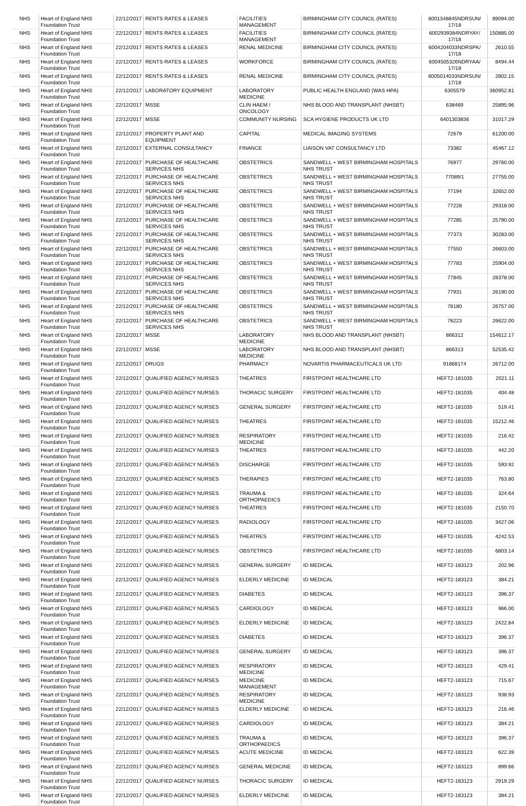| NHS | Heart of England NHS Foundation Trust | 22/12/2017 | RENTS RATES & LEASES | FACILITIES MANAGEMENT | BIRMINGHAM CITY COUNCIL (RATES) | 6001348845NDRSUN/ 17/18 | 89094.00 |
| NHS | Heart of England NHS Foundation Trust | 22/12/2017 | RENTS RATES & LEASES | FACILITIES MANAGEMENT | BIRMINGHAM CITY COUNCIL (RATES) | 6002939384NDRYAY/ 17/18 | 150885.00 |
| NHS | Heart of England NHS Foundation Trust | 22/12/2017 | RENTS RATES & LEASES | RENAL MEDICINE | BIRMINGHAM CITY COUNCIL (RATES) | 6004204033NDRSPK/ 17/18 | 2610.55 |
| NHS | Heart of England NHS Foundation Trust | 22/12/2017 | RENTS RATES & LEASES | WORKFORCE | BIRMINGHAM CITY COUNCIL (RATES) | 6004505326NDRYAA/ 17/18 | 8494.44 |
| NHS | Heart of England NHS Foundation Trust | 22/12/2017 | RENTS RATES & LEASES | RENAL MEDICINE | BIRMINGHAM CITY COUNCIL (RATES) | 6005014033NDRSUN/ 17/18 | 2802.15 |
| NHS | Heart of England NHS Foundation Trust | 22/12/2017 | LABORATORY EQUIPMENT | LABORATORY MEDICINE | PUBLIC HEALTH ENGLAND (WAS HPA) | 6305579 | 360952.81 |
| NHS | Heart of England NHS Foundation Trust | 22/12/2017 | MSSE | CLIN HAEM / ONCOLOGY | NHS BLOOD AND TRANSPLANT (NHSBT) | 638469 | 25895.96 |
| NHS | Heart of England NHS Foundation Trust | 22/12/2017 | MSSE | COMMUNITY NURSING | SCA HYGIENE PRODUCTS UK LTD | 6401303836 | 31017.29 |
| NHS | Heart of England NHS Foundation Trust | 22/12/2017 | PROPERTY PLANT AND EQUIPMENT | CAPITAL | MEDICAL IMAGING SYSTEMS | 72679 | 61200.00 |
| NHS | Heart of England NHS Foundation Trust | 22/12/2017 | EXTERNAL CONSULTANCY | FINANCE | LIAISON VAT CONSULTANCY LTD | 73382 | 45467.12 |
| NHS | Heart of England NHS Foundation Trust | 22/12/2017 | PURCHASE OF HEALTHCARE SERVICES NHS | OBSTETRICS | SANDWELL + WEST BIRMINGHAM HOSPITALS NHS TRUST | 76977 | 29760.00 |
| NHS | Heart of England NHS Foundation Trust | 22/12/2017 | PURCHASE OF HEALTHCARE SERVICES NHS | OBSTETRICS | SANDWELL + WEST BIRMINGHAM HOSPITALS NHS TRUST | 77089/1 | 27755.00 |
| NHS | Heart of England NHS Foundation Trust | 22/12/2017 | PURCHASE OF HEALTHCARE SERVICES NHS | OBSTETRICS | SANDWELL + WEST BIRMINGHAM HOSPITALS NHS TRUST | 77194 | 32652.00 |
| NHS | Heart of England NHS Foundation Trust | 22/12/2017 | PURCHASE OF HEALTHCARE SERVICES NHS | OBSTETRICS | SANDWELL + WEST BIRMINGHAM HOSPITALS NHS TRUST | 77228 | 29318.00 |
| NHS | Heart of England NHS Foundation Trust | 22/12/2017 | PURCHASE OF HEALTHCARE SERVICES NHS | OBSTETRICS | SANDWELL + WEST BIRMINGHAM HOSPITALS NHS TRUST | 77285 | 25790.00 |
| NHS | Heart of England NHS Foundation Trust | 22/12/2017 | PURCHASE OF HEALTHCARE SERVICES NHS | OBSTETRICS | SANDWELL + WEST BIRMINGHAM HOSPITALS NHS TRUST | 77373 | 30283.00 |
| NHS | Heart of England NHS Foundation Trust | 22/12/2017 | PURCHASE OF HEALTHCARE SERVICES NHS | OBSTETRICS | SANDWELL + WEST BIRMINGHAM HOSPITALS NHS TRUST | 77550 | 26603.00 |
| NHS | Heart of England NHS Foundation Trust | 22/12/2017 | PURCHASE OF HEALTHCARE SERVICES NHS | OBSTETRICS | SANDWELL + WEST BIRMINGHAM HOSPITALS NHS TRUST | 77783 | 25904.00 |
| NHS | Heart of England NHS Foundation Trust | 22/12/2017 | PURCHASE OF HEALTHCARE SERVICES NHS | OBSTETRICS | SANDWELL + WEST BIRMINGHAM HOSPITALS NHS TRUST | 77845 | 28378.00 |
| NHS | Heart of England NHS Foundation Trust | 22/12/2017 | PURCHASE OF HEALTHCARE SERVICES NHS | OBSTETRICS | SANDWELL + WEST BIRMINGHAM HOSPITALS NHS TRUST | 77931 | 26190.00 |
| NHS | Heart of England NHS Foundation Trust | 22/12/2017 | PURCHASE OF HEALTHCARE SERVICES NHS | OBSTETRICS | SANDWELL + WEST BIRMINGHAM HOSPITALS NHS TRUST | 78180 | 26757.00 |
| NHS | Heart of England NHS Foundation Trust | 22/12/2017 | PURCHASE OF HEALTHCARE SERVICES NHS | OBSTETRICS | SANDWELL + WEST BIRMINGHAM HOSPITALS NHS TRUST | 78223 | 26622.00 |
| NHS | Heart of England NHS Foundation Trust | 22/12/2017 | MSSE | LABORATORY MEDICINE | NHS BLOOD AND TRANSPLANT (NHSBT) | 866312 | 154612.17 |
| NHS | Heart of England NHS Foundation Trust | 22/12/2017 | MSSE | LABORATORY MEDICINE | NHS BLOOD AND TRANSPLANT (NHSBT) | 866313 | 52535.42 |
| NHS | Heart of England NHS Foundation Trust | 22/12/2017 | DRUGS | PHARMACY | NOVARTIS PHARMACEUTICALS UK LTD | 91868174 | 26712.00 |
| NHS | Heart of England NHS Foundation Trust | 22/12/2017 | QUALIFIED AGENCY NURSES | THEATRES | FIRSTPOINT HEALTHCARE LTD | HEFT2-181035 | 2021.11 |
| NHS | Heart of England NHS Foundation Trust | 22/12/2017 | QUALIFIED AGENCY NURSES | THORACIC SURGERY | FIRSTPOINT HEALTHCARE LTD | HEFT2-181035 | 404.48 |
| NHS | Heart of England NHS Foundation Trust | 22/12/2017 | QUALIFIED AGENCY NURSES | GENERAL SURGERY | FIRSTPOINT HEALTHCARE LTD | HEFT2-181035 | 519.41 |
| NHS | Heart of England NHS Foundation Trust | 22/12/2017 | QUALIFIED AGENCY NURSES | THEATRES | FIRSTPOINT HEALTHCARE LTD | HEFT2-181035 | 15212.46 |
| NHS | Heart of England NHS Foundation Trust | 22/12/2017 | QUALIFIED AGENCY NURSES | RESPIRATORY MEDICINE | FIRSTPOINT HEALTHCARE LTD | HEFT2-181035 | 216.42 |
| NHS | Heart of England NHS Foundation Trust | 22/12/2017 | QUALIFIED AGENCY NURSES | THEATRES | FIRSTPOINT HEALTHCARE LTD | HEFT2-181035 | 442.20 |
| NHS | Heart of England NHS Foundation Trust | 22/12/2017 | QUALIFIED AGENCY NURSES | DISCHARGE | FIRSTPOINT HEALTHCARE LTD | HEFT2-181035 | 593.92 |
| NHS | Heart of England NHS Foundation Trust | 22/12/2017 | QUALIFIED AGENCY NURSES | THERAPIES | FIRSTPOINT HEALTHCARE LTD | HEFT2-181035 | 763.80 |
| NHS | Heart of England NHS Foundation Trust | 22/12/2017 | QUALIFIED AGENCY NURSES | TRAUMA & ORTHOPAEDICS | FIRSTPOINT HEALTHCARE LTD | HEFT2-181035 | 324.64 |
| NHS | Heart of England NHS Foundation Trust | 22/12/2017 | QUALIFIED AGENCY NURSES | THEATRES | FIRSTPOINT HEALTHCARE LTD | HEFT2-181035 | 2150.70 |
| NHS | Heart of England NHS Foundation Trust | 22/12/2017 | QUALIFIED AGENCY NURSES | RADIOLOGY | FIRSTPOINT HEALTHCARE LTD | HEFT2-181035 | 3427.06 |
| NHS | Heart of England NHS Foundation Trust | 22/12/2017 | QUALIFIED AGENCY NURSES | THEATRES | FIRSTPOINT HEALTHCARE LTD | HEFT2-181035 | 4242.53 |
| NHS | Heart of England NHS Foundation Trust | 22/12/2017 | QUALIFIED AGENCY NURSES | OBSTETRICS | FIRSTPOINT HEALTHCARE LTD | HEFT2-181035 | 6803.14 |
| NHS | Heart of England NHS Foundation Trust | 22/12/2017 | QUALIFIED AGENCY NURSES | GENERAL SURGERY | ID MEDICAL | HEFT2-183123 | 202.96 |
| NHS | Heart of England NHS Foundation Trust | 22/12/2017 | QUALIFIED AGENCY NURSES | ELDERLY MEDICINE | ID MEDICAL | HEFT2-183123 | 384.21 |
| NHS | Heart of England NHS Foundation Trust | 22/12/2017 | QUALIFIED AGENCY NURSES | DIABETES | ID MEDICAL | HEFT2-183123 | 396.37 |
| NHS | Heart of England NHS Foundation Trust | 22/12/2017 | QUALIFIED AGENCY NURSES | CARDIOLOGY | ID MEDICAL | HEFT2-183123 | 966.00 |
| NHS | Heart of England NHS Foundation Trust | 22/12/2017 | QUALIFIED AGENCY NURSES | ELDERLY MEDICINE | ID MEDICAL | HEFT2-183123 | 2422.84 |
| NHS | Heart of England NHS Foundation Trust | 22/12/2017 | QUALIFIED AGENCY NURSES | DIABETES | ID MEDICAL | HEFT2-183123 | 396.37 |
| NHS | Heart of England NHS Foundation Trust | 22/12/2017 | QUALIFIED AGENCY NURSES | GENERAL SURGERY | ID MEDICAL | HEFT2-183123 | 396.37 |
| NHS | Heart of England NHS Foundation Trust | 22/12/2017 | QUALIFIED AGENCY NURSES | RESPIRATORY MEDICINE | ID MEDICAL | HEFT2-183123 | 429.41 |
| NHS | Heart of England NHS Foundation Trust | 22/12/2017 | QUALIFIED AGENCY NURSES | MEDICINE MANAGEMENT | ID MEDICAL | HEFT2-183123 | 715.67 |
| NHS | Heart of England NHS Foundation Trust | 22/12/2017 | QUALIFIED AGENCY NURSES | RESPIRATORY MEDICINE | ID MEDICAL | HEFT2-183123 | 938.93 |
| NHS | Heart of England NHS Foundation Trust | 22/12/2017 | QUALIFIED AGENCY NURSES | ELDERLY MEDICINE | ID MEDICAL | HEFT2-183123 | 216.46 |
| NHS | Heart of England NHS Foundation Trust | 22/12/2017 | QUALIFIED AGENCY NURSES | CARDIOLOGY | ID MEDICAL | HEFT2-183123 | 384.21 |
| NHS | Heart of England NHS Foundation Trust | 22/12/2017 | QUALIFIED AGENCY NURSES | TRAUMA & ORTHOPAEDICS | ID MEDICAL | HEFT2-183123 | 396.37 |
| NHS | Heart of England NHS Foundation Trust | 22/12/2017 | QUALIFIED AGENCY NURSES | ACUTE MEDICINE | ID MEDICAL | HEFT2-183123 | 622.39 |
| NHS | Heart of England NHS Foundation Trust | 22/12/2017 | QUALIFIED AGENCY NURSES | GENERAL MEDICINE | ID MEDICAL | HEFT2-183123 | 899.66 |
| NHS | Heart of England NHS Foundation Trust | 22/12/2017 | QUALIFIED AGENCY NURSES | THORACIC SURGERY | ID MEDICAL | HEFT2-183123 | 2919.29 |
| NHS | Heart of England NHS Foundation Trust | 22/12/2017 | QUALIFIED AGENCY NURSES | ELDERLY MEDICINE | ID MEDICAL | HEFT2-183123 | 384.21 |